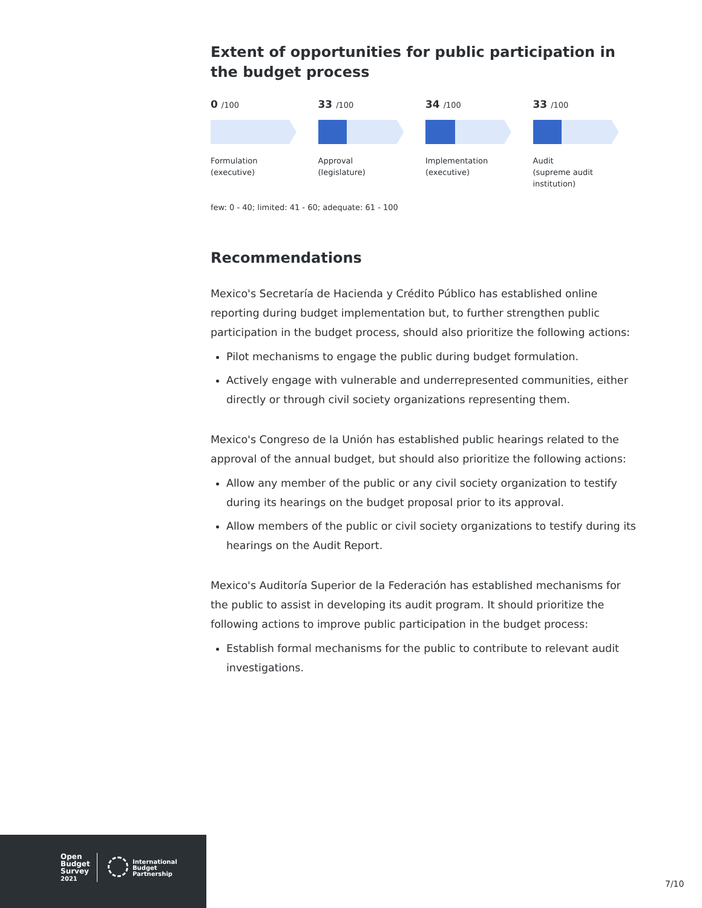Extent of opportunities for public participation in the budget process
0 /100
Formulation
(executive)
33 /100
Approval
(legislature)
34 /100
Implementation
(executive)
33 /100
Audit
(supreme audit
institution)
few: 0 - 40; limited: 41 - 60; adequate: 61 - 100
Recommendations
Mexico's Secretaría de Hacienda y Crédito Público has established online reporting during budget implementation but, to further strengthen public participation in the budget process, should also prioritize the following actions:
Pilot mechanisms to engage the public during budget formulation.
Actively engage with vulnerable and underrepresented communities, either directly or through civil society organizations representing them.
Mexico's Congreso de la Unión has established public hearings related to the approval of the annual budget, but should also prioritize the following actions:
Allow any member of the public or any civil society organization to testify during its hearings on the budget proposal prior to its approval.
Allow members of the public or civil society organizations to testify during its hearings on the Audit Report.
Mexico's Auditoría Superior de la Federación has established mechanisms for the public to assist in developing its audit program. It should prioritize the following actions to improve public participation in the budget process:
Establish formal mechanisms for the public to contribute to relevant audit investigations.
Open
Budget
Survey
2021
International
Budget
Partnership
7/10